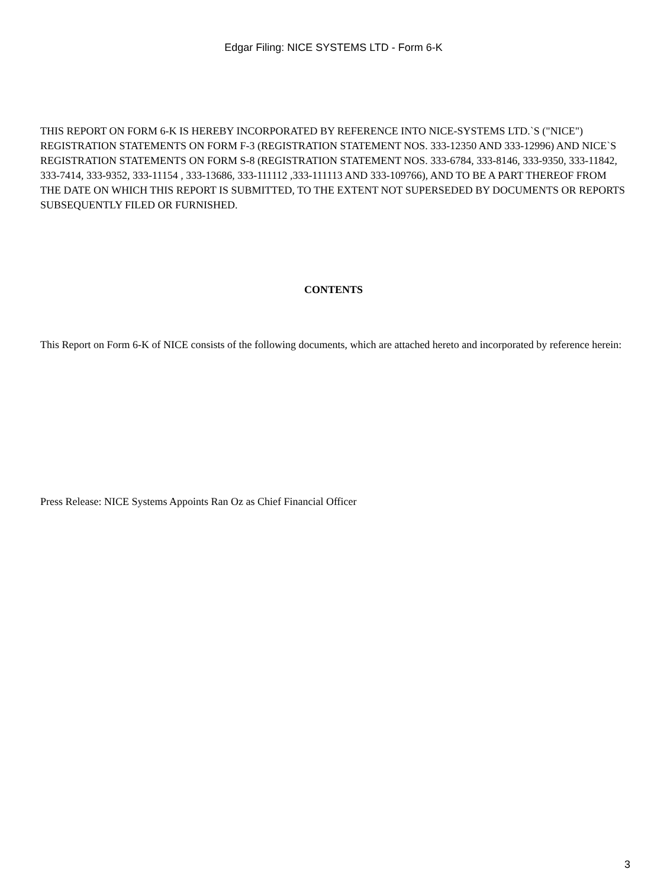Edgar Filing: NICE SYSTEMS LTD - Form 6-K
THIS REPORT ON FORM 6-K IS HEREBY INCORPORATED BY REFERENCE INTO NICE-SYSTEMS LTD.`S ("NICE") REGISTRATION STATEMENTS ON FORM F-3 (REGISTRATION STATEMENT NOS. 333-12350 AND 333-12996) AND NICE`S REGISTRATION STATEMENTS ON FORM S-8 (REGISTRATION STATEMENT NOS. 333-6784, 333-8146, 333-9350, 333-11842, 333-7414, 333-9352, 333-11154 , 333-13686, 333-111112 ,333-111113 AND 333-109766), AND TO BE A PART THEREOF FROM THE DATE ON WHICH THIS REPORT IS SUBMITTED, TO THE EXTENT NOT SUPERSEDED BY DOCUMENTS OR REPORTS SUBSEQUENTLY FILED OR FURNISHED.
CONTENTS
This Report on Form 6-K of NICE consists of the following documents, which are attached hereto and incorporated by reference herein:
Press Release: NICE Systems Appoints Ran Oz as Chief Financial Officer
3